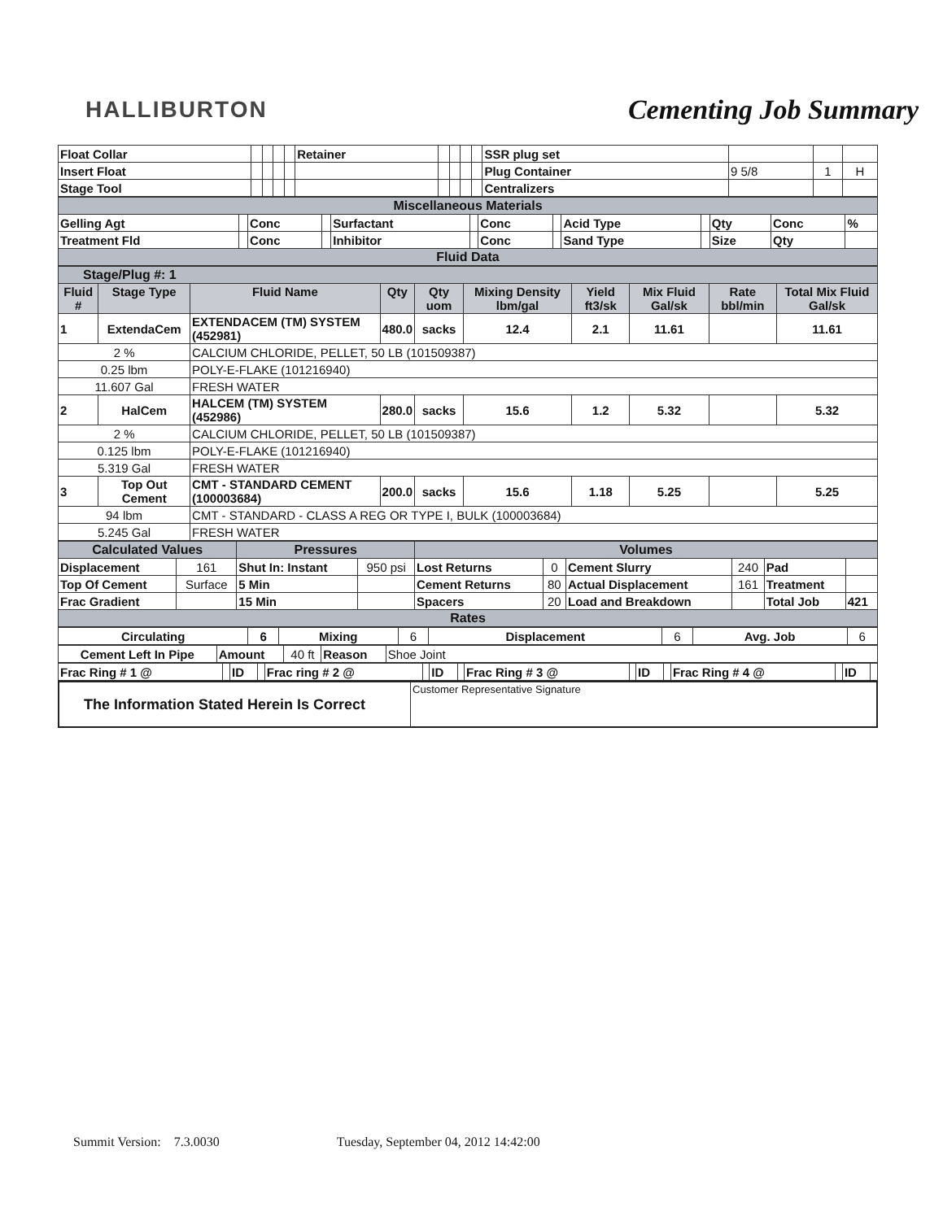HALLIBURTON
Cementing Job Summary
| Float Collar | | | | | Retainer | | | | | SSR plug set | | | |
| Insert Float | | | | | | | | | | Plug Container | 9 5/8 | 1 | H |
| Stage Tool | | | | | | | | | | Centralizers | | | |
| Miscellaneous Materials | | | | | | | | | | | | |
| Gelling Agt | | Conc | | Surfactant | | Conc | | Acid Type | | Qty | Conc | % |
| Treatment Fld | | Conc | | Inhibitor | | Conc | | Sand Type | | Size | Qty | |
| Fluid Data | | | | | | | | | | | | |
| Stage/Plug #: 1 | | | | | | | | | |
| Fluid # | Stage Type | Fluid Name | Qty | Qty uom | Mixing Density lbm/gal | Yield ft3/sk | Mix Fluid Gal/sk | Rate bbl/min | Total Mix Fluid Gal/sk |
| 1 | ExtendaCem | EXTENDACEM (TM) SYSTEM (452981) | 480.0 | sacks | 12.4 | 2.1 | 11.61 | | 11.61 |
| 2 % | | CALCIUM CHLORIDE, PELLET, 50 LB (101509387) | | | | | | | |
| 0.25 lbm | | POLY-E-FLAKE (101216940) | | | | | | | |
| 11.607 Gal | | FRESH WATER | | | | | | | |
| 2 | HalCem | HALCEM (TM) SYSTEM (452986) | 280.0 | sacks | 15.6 | 1.2 | 5.32 | | 5.32 |
| 2 % | | CALCIUM CHLORIDE, PELLET, 50 LB (101509387) | | | | | | | |
| 0.125 lbm | | POLY-E-FLAKE (101216940) | | | | | | | |
| 5.319 Gal | | FRESH WATER | | | | | | | |
| 3 | Top Out Cement | CMT - STANDARD CEMENT (100003684) | 200.0 | sacks | 15.6 | 1.18 | 5.25 | | 5.25 |
| 94 lbm | | CMT - STANDARD - CLASS A REG OR TYPE I, BULK (100003684) | | | | | | | |
| 5.245 Gal | | FRESH WATER | | | | | | | |
| Calculated Values | | Pressures | | Volumes | | | | | |
| Displacement | 161 | Shut In: Instant | 950 psi | Lost Returns | 0 | Cement Slurry | 240 | Pad | |
| Top Of Cement | Surface | 5 Min | | Cement Returns | 80 | Actual Displacement | 161 | Treatment | |
| Frac Gradient | | 15 Min | | Spacers | 20 | Load and Breakdown | | Total Job | 421 |
| Rates | | | | | | | | | |
| Circulating | 6 | Mixing | 6 | Displacement | 6 | Avg. Job | 6 |
| Cement Left In Pipe | Amount | 40 ft | Reason | Shoe Joint |
| Frac Ring # 1 @ | | ID | | Frac ring # 2 @ | | ID | | Frac Ring # 3 @ | | ID | | Frac Ring # 4 @ | | ID | |
| The Information Stated Herein Is Correct | Customer Representative Signature |
Summit Version: 7.3.0030 Tuesday, September 04, 2012 14:42:00